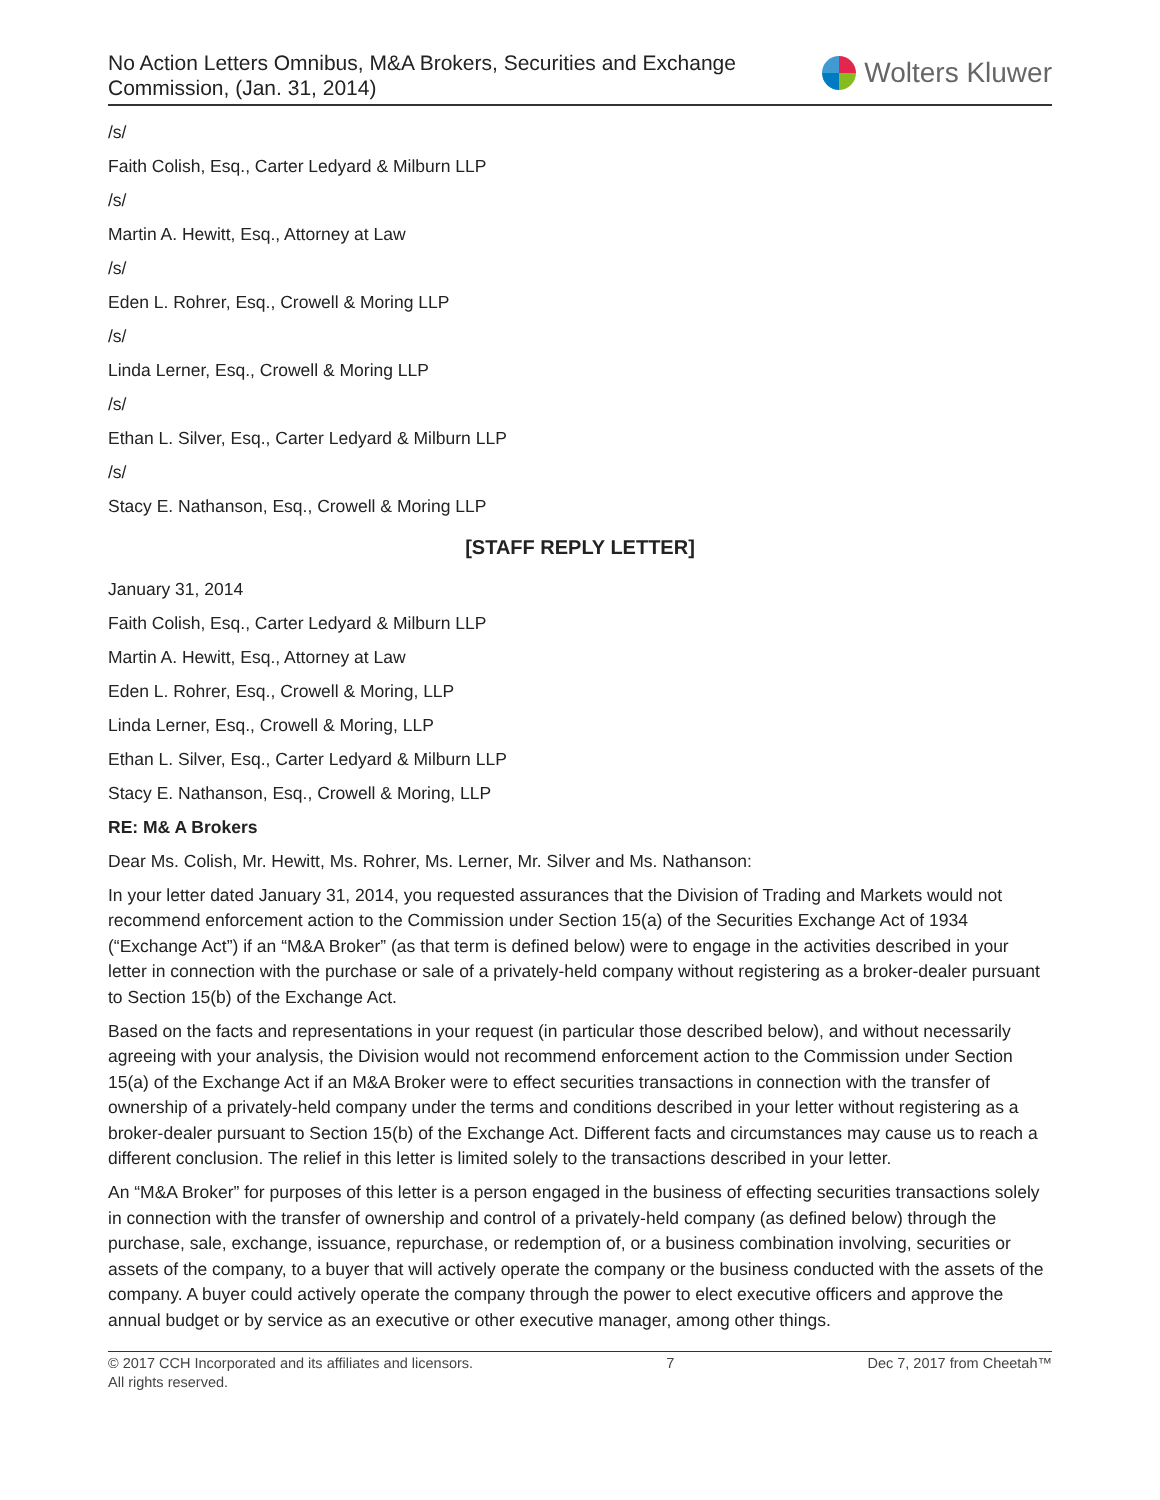No Action Letters Omnibus, M&A Brokers, Securities and Exchange
Commission, (Jan. 31, 2014)
Wolters Kluwer
/s/
Faith Colish, Esq., Carter Ledyard & Milburn LLP
/s/
Martin A. Hewitt, Esq., Attorney at Law
/s/
Eden L. Rohrer, Esq., Crowell & Moring LLP
/s/
Linda Lerner, Esq., Crowell & Moring LLP
/s/
Ethan L. Silver, Esq., Carter Ledyard & Milburn LLP
/s/
Stacy E. Nathanson, Esq., Crowell & Moring LLP
[STAFF REPLY LETTER]
January 31, 2014
Faith Colish, Esq., Carter Ledyard & Milburn LLP
Martin A. Hewitt, Esq., Attorney at Law
Eden L. Rohrer, Esq., Crowell & Moring, LLP
Linda Lerner, Esq., Crowell & Moring, LLP
Ethan L. Silver, Esq., Carter Ledyard & Milburn LLP
Stacy E. Nathanson, Esq., Crowell & Moring, LLP
RE: M& A Brokers
Dear Ms. Colish, Mr. Hewitt, Ms. Rohrer, Ms. Lerner, Mr. Silver and Ms. Nathanson:
In your letter dated January 31, 2014, you requested assurances that the Division of Trading and Markets would not recommend enforcement action to the Commission under Section 15(a) of the Securities Exchange Act of 1934 (“Exchange Act”) if an “M&A Broker” (as that term is defined below) were to engage in the activities described in your letter in connection with the purchase or sale of a privately-held company without registering as a broker-dealer pursuant to Section 15(b) of the Exchange Act.
Based on the facts and representations in your request (in particular those described below), and without necessarily agreeing with your analysis, the Division would not recommend enforcement action to the Commission under Section 15(a) of the Exchange Act if an M&A Broker were to effect securities transactions in connection with the transfer of ownership of a privately-held company under the terms and conditions described in your letter without registering as a broker-dealer pursuant to Section 15(b) of the Exchange Act. Different facts and circumstances may cause us to reach a different conclusion. The relief in this letter is limited solely to the transactions described in your letter.
An “M&A Broker” for purposes of this letter is a person engaged in the business of effecting securities transactions solely in connection with the transfer of ownership and control of a privately-held company (as defined below) through the purchase, sale, exchange, issuance, repurchase, or redemption of, or a business combination involving, securities or assets of the company, to a buyer that will actively operate the company or the business conducted with the assets of the company. A buyer could actively operate the company through the power to elect executive officers and approve the annual budget or by service as an executive or other executive manager, among other things.
© 2017 CCH Incorporated and its affiliates and licensors.
All rights reserved.
7 Dec 7, 2017 from Cheetah™